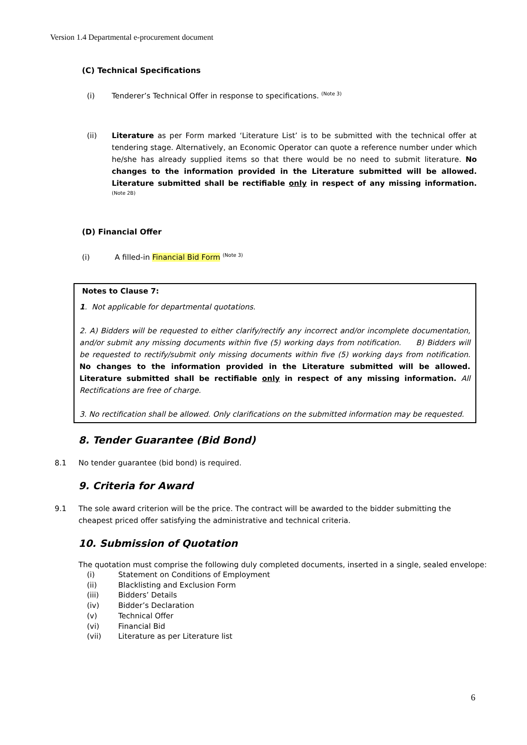Version 1.4 Departmental e-procurement document
(C) Technical Specifications
(i) Tenderer’s Technical Offer in response to specifications. <sup>(Note 3)</sup>
(ii) Literature as per Form marked ‘Literature List’ is to be submitted with the technical offer at tendering stage. Alternatively, an Economic Operator can quote a reference number under which he/she has already supplied items so that there would be no need to submit literature. No changes to the information provided in the Literature submitted will be allowed. Literature submitted shall be rectifiable only in respect of any missing information. <sup>(Note 2B)</sup>
(D) Financial Offer
(i) A filled-in Financial Bid Form <sup>(Note 3)</sup>
Notes to Clause 7:
1. Not applicable for departmental quotations.
2. A) Bidders will be requested to either clarify/rectify any incorrect and/or incomplete documentation, and/or submit any missing documents within five (5) working days from notification. B) Bidders will be requested to rectify/submit only missing documents within five (5) working days from notification. No changes to the information provided in the Literature submitted will be allowed. Literature submitted shall be rectifiable only in respect of any missing information. All Rectifications are free of charge.
3. No rectification shall be allowed. Only clarifications on the submitted information may be requested.
8. Tender Guarantee (Bid Bond)
8.1 No tender guarantee (bid bond) is required.
9. Criteria for Award
9.1 The sole award criterion will be the price. The contract will be awarded to the bidder submitting the cheapest priced offer satisfying the administrative and technical criteria.
10. Submission of Quotation
The quotation must comprise the following duly completed documents, inserted in a single, sealed envelope:
(i) Statement on Conditions of Employment
(ii) Blacklisting and Exclusion Form
(iii) Bidders’ Details
(iv) Bidder’s Declaration
(v) Technical Offer
(vi) Financial Bid
(vii) Literature as per Literature list
6